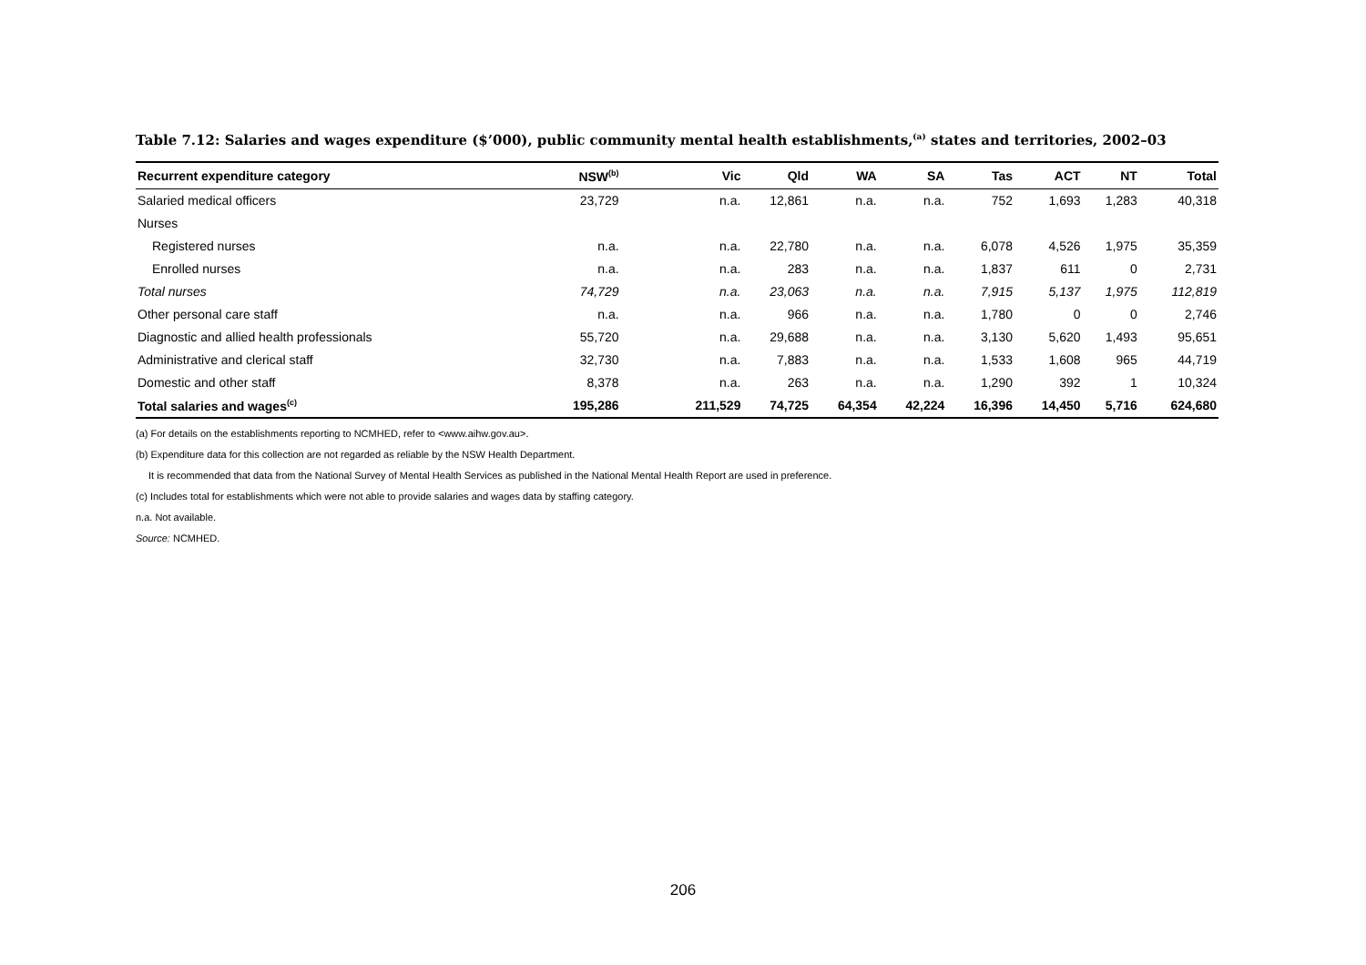Table 7.12: Salaries and wages expenditure ($’000), public community mental health establishments,<sup>(a)</sup> states and territories, 2002–03
| Recurrent expenditure category | NSW<sup>(b)</sup> | Vic | Qld | WA | SA | Tas | ACT | NT | Total |
| --- | --- | --- | --- | --- | --- | --- | --- | --- | --- |
| Salaried medical officers | 23,729 | n.a. | 12,861 | n.a. | n.a. | 752 | 1,693 | 1,283 | 40,318 |
| Nurses | | | | | | | | | |
| Registered nurses | n.a. | n.a. | 22,780 | n.a. | n.a. | 6,078 | 4,526 | 1,975 | 35,359 |
| Enrolled nurses | n.a. | n.a. | 283 | n.a. | n.a. | 1,837 | 611 | 0 | 2,731 |
| Total nurses | 74,729 | n.a. | 23,063 | n.a. | n.a. | 7,915 | 5,137 | 1,975 | 112,819 |
| Other personal care staff | n.a. | n.a. | 966 | n.a. | n.a. | 1,780 | 0 | 0 | 2,746 |
| Diagnostic and allied health professionals | 55,720 | n.a. | 29,688 | n.a. | n.a. | 3,130 | 5,620 | 1,493 | 95,651 |
| Administrative and clerical staff | 32,730 | n.a. | 7,883 | n.a. | n.a. | 1,533 | 1,608 | 965 | 44,719 |
| Domestic and other staff | 8,378 | n.a. | 263 | n.a. | n.a. | 1,290 | 392 | 1 | 10,324 |
| Total salaries and wages<sup>(c)</sup> | 195,286 | 211,529 | 74,725 | 64,354 | 42,224 | 16,396 | 14,450 | 5,716 | 624,680 |
(a) For details on the establishments reporting to NCMHED, refer to <www.aihw.gov.au>.
(b) Expenditure data for this collection are not regarded as reliable by the NSW Health Department.
It is recommended that data from the National Survey of Mental Health Services as published in the National Mental Health Report are used in preference.
(c) Includes total for establishments which were not able to provide salaries and wages data by staffing category.
n.a. Not available.
Source: NCMHED.
206